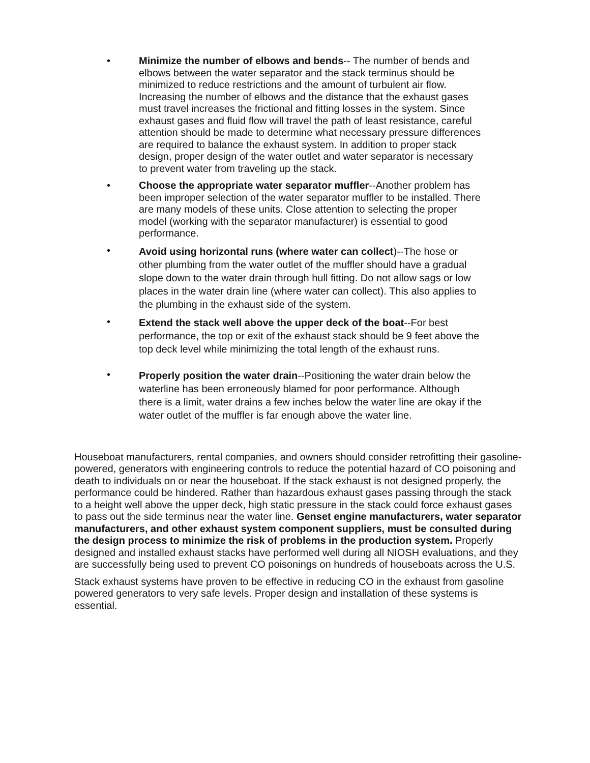• Minimize the number of elbows and bends-- The number of bends and elbows between the water separator and the stack terminus should be minimized to reduce restrictions and the amount of turbulent air flow. Increasing the number of elbows and the distance that the exhaust gases must travel increases the frictional and fitting losses in the system. Since exhaust gases and fluid flow will travel the path of least resistance, careful attention should be made to determine what necessary pressure differences are required to balance the exhaust system. In addition to proper stack design, proper design of the water outlet and water separator is necessary to prevent water from traveling up the stack.
• Choose the appropriate water separator muffler--Another problem has been improper selection of the water separator muffler to be installed. There are many models of these units. Close attention to selecting the proper model (working with the separator manufacturer) is essential to good performance.
• Avoid using horizontal runs (where water can collect)--The hose or other plumbing from the water outlet of the muffler should have a gradual slope down to the water drain through hull fitting. Do not allow sags or low places in the water drain line (where water can collect). This also applies to the plumbing in the exhaust side of the system.
• Extend the stack well above the upper deck of the boat--For best performance, the top or exit of the exhaust stack should be 9 feet above the top deck level while minimizing the total length of the exhaust runs.
• Properly position the water drain--Positioning the water drain below the waterline has been erroneously blamed for poor performance. Although there is a limit, water drains a few inches below the water line are okay if the water outlet of the muffler is far enough above the water line.
Houseboat manufacturers, rental companies, and owners should consider retrofitting their gasoline-powered, generators with engineering controls to reduce the potential hazard of CO poisoning and death to individuals on or near the houseboat. If the stack exhaust is not designed properly, the performance could be hindered. Rather than hazardous exhaust gases passing through the stack to a height well above the upper deck, high static pressure in the stack could force exhaust gases to pass out the side terminus near the water line. Genset engine manufacturers, water separator manufacturers, and other exhaust system component suppliers, must be consulted during the design process to minimize the risk of problems in the production system. Properly designed and installed exhaust stacks have performed well during all NIOSH evaluations, and they are successfully being used to prevent CO poisonings on hundreds of houseboats across the U.S.
Stack exhaust systems have proven to be effective in reducing CO in the exhaust from gasoline powered generators to very safe levels. Proper design and installation of these systems is essential.